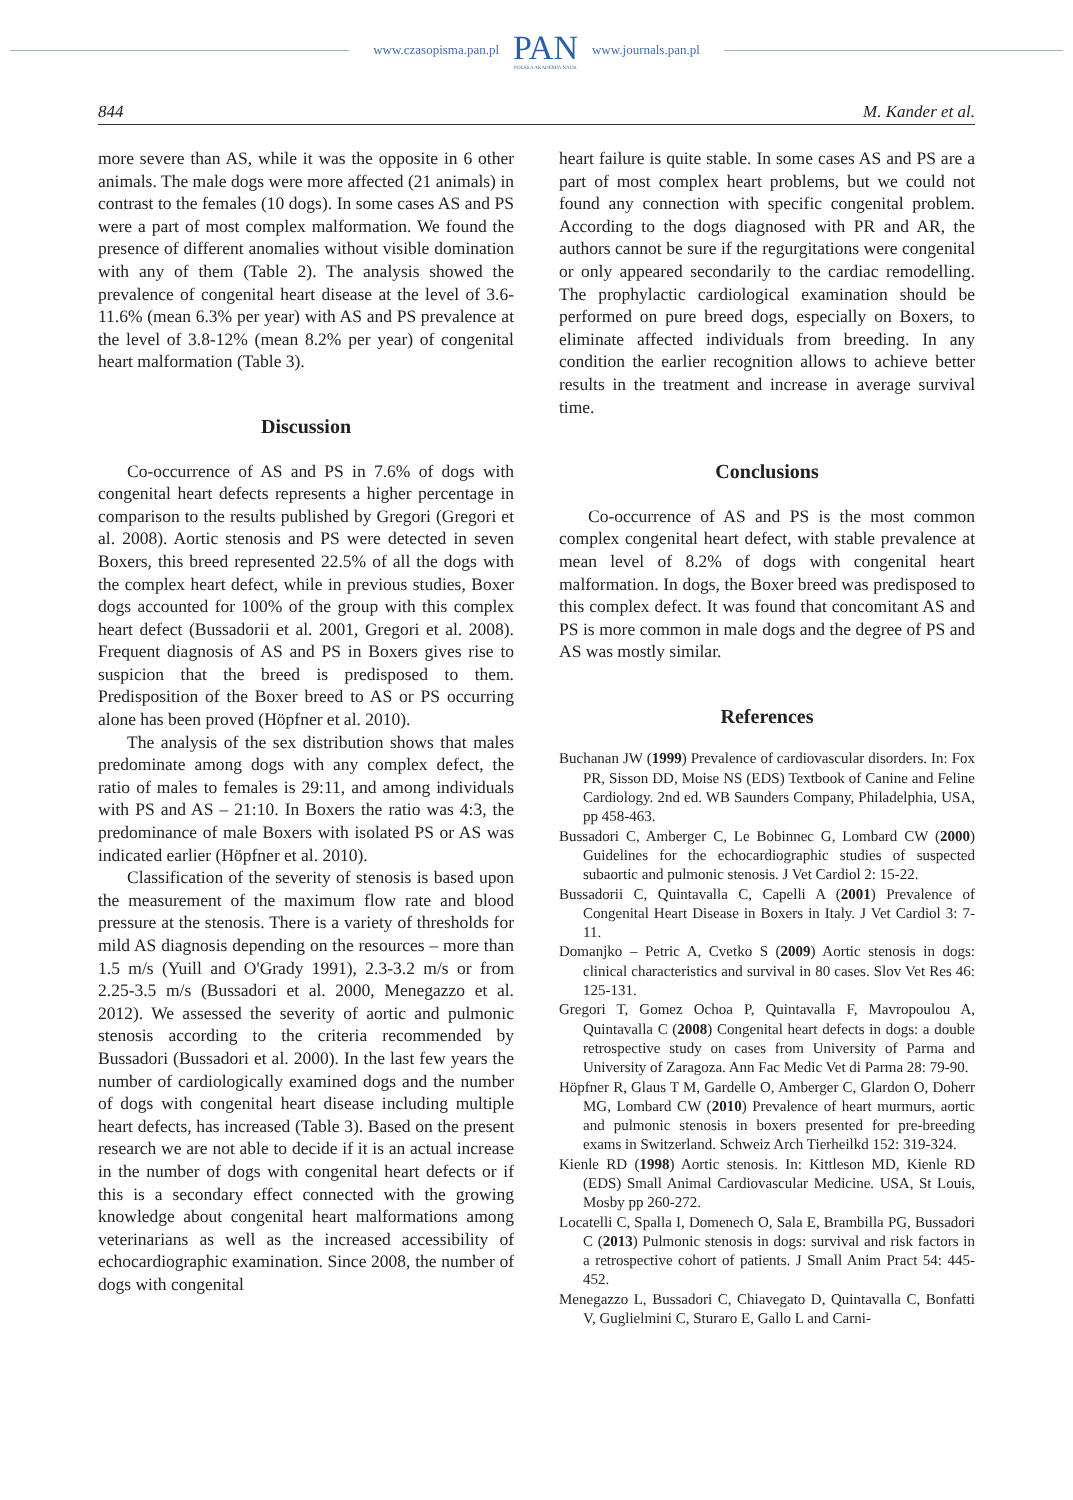www.czasopisma.pan.pl
PAN
POLSKA AKADEMIA NAUK
www.journals.pan.pl
844 M. Kander et al.
more severe than AS, while it was the opposite in 6 other animals. The male dogs were more affected (21 animals) in contrast to the females (10 dogs). In some cases AS and PS were a part of most complex malformation. We found the presence of different anomalies without visible domination with any of them (Table 2). The analysis showed the prevalence of congenital heart disease at the level of 3.6-11.6% (mean 6.3% per year) with AS and PS prevalence at the level of 3.8-12% (mean 8.2% per year) of congenital heart malformation (Table 3).
Discussion
Co-occurrence of AS and PS in 7.6% of dogs with congenital heart defects represents a higher percentage in comparison to the results published by Gregori (Gregori et al. 2008). Aortic stenosis and PS were detected in seven Boxers, this breed represented 22.5% of all the dogs with the complex heart defect, while in previous studies, Boxer dogs accounted for 100% of the group with this complex heart defect (Bussadorii et al. 2001, Gregori et al. 2008). Frequent diagnosis of AS and PS in Boxers gives rise to suspicion that the breed is predisposed to them. Predisposition of the Boxer breed to AS or PS occurring alone has been proved (Höpfner et al. 2010).
The analysis of the sex distribution shows that males predominate among dogs with any complex defect, the ratio of males to females is 29:11, and among individuals with PS and AS – 21:10. In Boxers the ratio was 4:3, the predominance of male Boxers with isolated PS or AS was indicated earlier (Höpfner et al. 2010).
Classification of the severity of stenosis is based upon the measurement of the maximum flow rate and blood pressure at the stenosis. There is a variety of thresholds for mild AS diagnosis depending on the resources – more than 1.5 m/s (Yuill and O'Grady 1991), 2.3-3.2 m/s or from 2.25-3.5 m/s (Bussadori et al. 2000, Menegazzo et al. 2012). We assessed the severity of aortic and pulmonic stenosis according to the criteria recommended by Bussadori (Bussadori et al. 2000). In the last few years the number of cardiologically examined dogs and the number of dogs with congenital heart disease including multiple heart defects, has increased (Table 3). Based on the present research we are not able to decide if it is an actual increase in the number of dogs with congenital heart defects or if this is a secondary effect connected with the growing knowledge about congenital heart malformations among veterinarians as well as the increased accessibility of echocardiographic examination. Since 2008, the number of dogs with congenital
heart failure is quite stable. In some cases AS and PS are a part of most complex heart problems, but we could not found any connection with specific congenital problem. According to the dogs diagnosed with PR and AR, the authors cannot be sure if the regurgitations were congenital or only appeared secondarily to the cardiac remodelling. The prophylactic cardiological examination should be performed on pure breed dogs, especially on Boxers, to eliminate affected individuals from breeding. In any condition the earlier recognition allows to achieve better results in the treatment and increase in average survival time.
Conclusions
Co-occurrence of AS and PS is the most common complex congenital heart defect, with stable prevalence at mean level of 8.2% of dogs with congenital heart malformation. In dogs, the Boxer breed was predisposed to this complex defect. It was found that concomitant AS and PS is more common in male dogs and the degree of PS and AS was mostly similar.
References
Buchanan JW (1999) Prevalence of cardiovascular disorders. In: Fox PR, Sisson DD, Moise NS (EDS) Textbook of Canine and Feline Cardiology. 2nd ed. WB Saunders Company, Philadelphia, USA, pp 458-463.
Bussadori C, Amberger C, Le Bobinnec G, Lombard CW (2000) Guidelines for the echocardiographic studies of suspected subaortic and pulmonic stenosis. J Vet Cardiol 2: 15-22.
Bussadorii C, Quintavalla C, Capelli A (2001) Prevalence of Congenital Heart Disease in Boxers in Italy. J Vet Cardiol 3: 7-11.
Domanjko – Petric A, Cvetko S (2009) Aortic stenosis in dogs: clinical characteristics and survival in 80 cases. Slov Vet Res 46: 125-131.
Gregori T, Gomez Ochoa P, Quintavalla F, Mavropoulou A, Quintavalla C (2008) Congenital heart defects in dogs: a double retrospective study on cases from University of Parma and University of Zaragoza. Ann Fac Medic Vet di Parma 28: 79-90.
Höpfner R, Glaus T M, Gardelle O, Amberger C, Glardon O, Doherr MG, Lombard CW (2010) Prevalence of heart murmurs, aortic and pulmonic stenosis in boxers presented for pre-breeding exams in Switzerland. Schweiz Arch Tierheilkd 152: 319-324.
Kienle RD (1998) Aortic stenosis. In: Kittleson MD, Kienle RD (EDS) Small Animal Cardiovascular Medicine. USA, St Louis, Mosby pp 260-272.
Locatelli C, Spalla I, Domenech O, Sala E, Brambilla PG, Bussadori C (2013) Pulmonic stenosis in dogs: survival and risk factors in a retrospective cohort of patients. J Small Anim Pract 54: 445-452.
Menegazzo L, Bussadori C, Chiavegato D, Quintavalla C, Bonfatti V, Guglielmini C, Sturaro E, Gallo L and Carni-